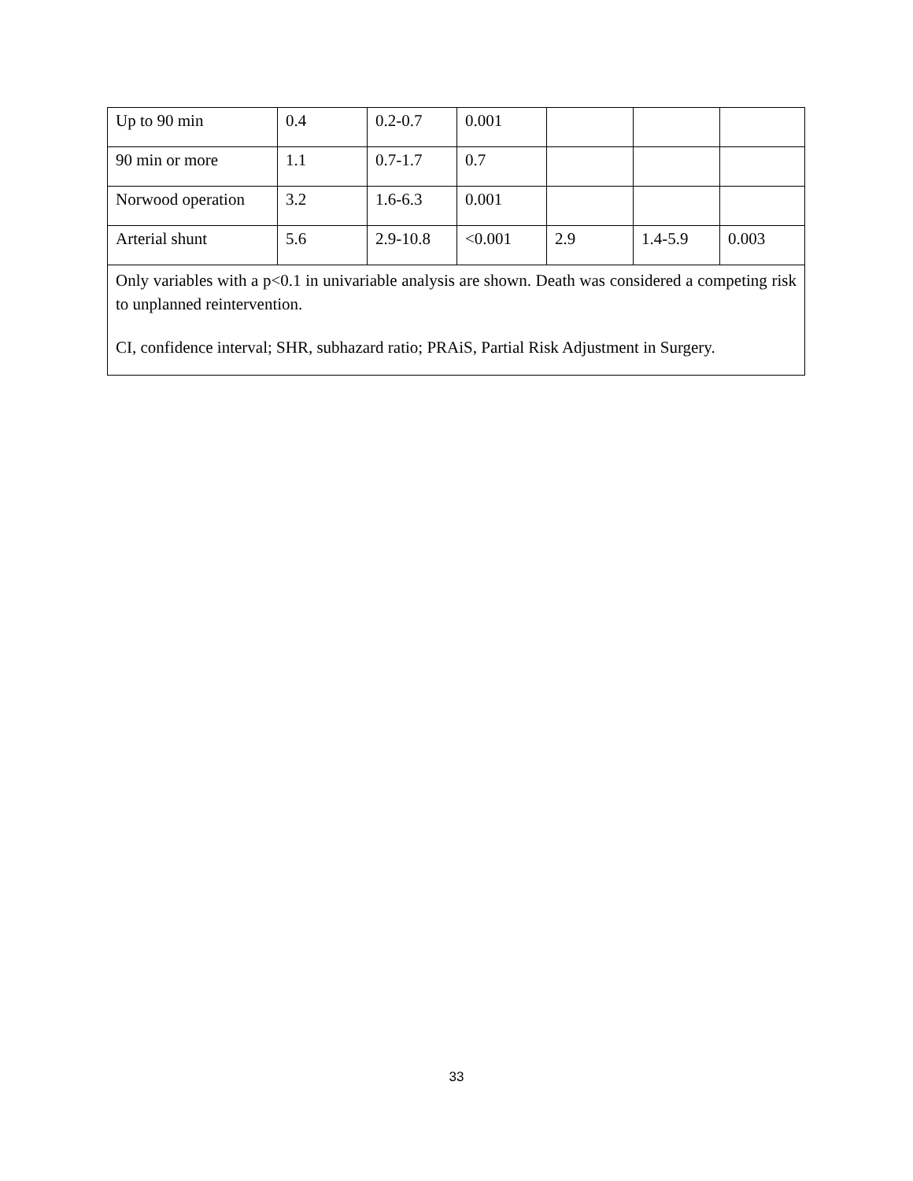| Up to 90 min | 0.4 | 0.2-0.7 | 0.001 | | | |
| 90 min or more | 1.1 | 0.7-1.7 | 0.7 | | | |
| Norwood operation | 3.2 | 1.6-6.3 | 0.001 | | | |
| Arterial shunt | 5.6 | 2.9-10.8 | <0.001 | 2.9 | 1.4-5.9 | 0.003 |
| Only variables with a p<0.1 in univariable analysis are shown. Death was considered a competing risk to unplanned reintervention. CI, confidence interval; SHR, subhazard ratio; PRAiS, Partial Risk Adjustment in Surgery. | | | | | | |
33